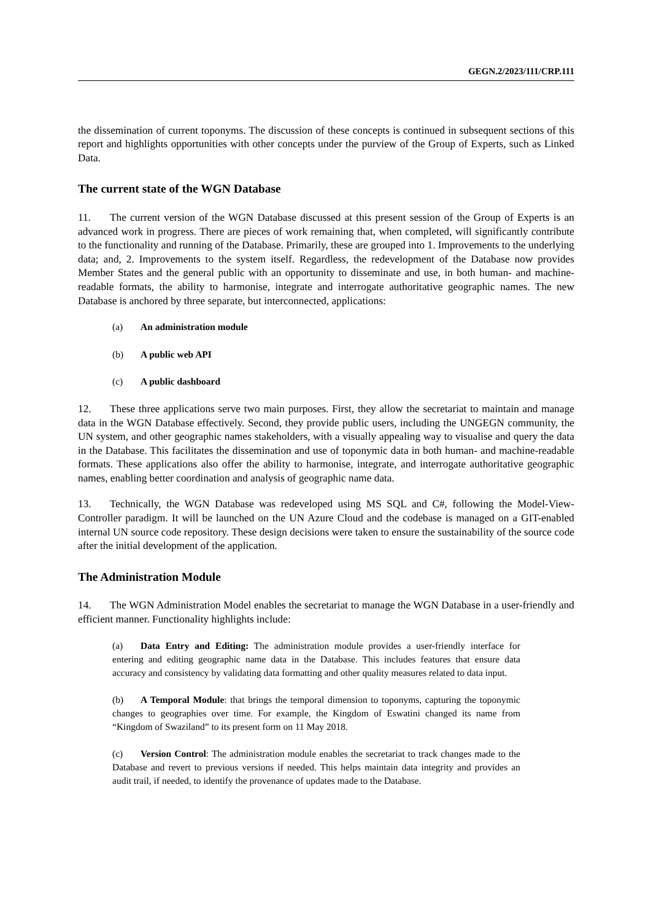GEGN.2/2023/111/CRP.111
the dissemination of current toponyms. The discussion of these concepts is continued in subsequent sections of this report and highlights opportunities with other concepts under the purview of the Group of Experts, such as Linked Data.
The current state of the WGN Database
11. The current version of the WGN Database discussed at this present session of the Group of Experts is an advanced work in progress. There are pieces of work remaining that, when completed, will significantly contribute to the functionality and running of the Database. Primarily, these are grouped into 1. Improvements to the underlying data; and, 2. Improvements to the system itself. Regardless, the redevelopment of the Database now provides Member States and the general public with an opportunity to disseminate and use, in both human- and machine-readable formats, the ability to harmonise, integrate and interrogate authoritative geographic names. The new Database is anchored by three separate, but interconnected, applications:
(a) An administration module
(b) A public web API
(c) A public dashboard
12. These three applications serve two main purposes. First, they allow the secretariat to maintain and manage data in the WGN Database effectively. Second, they provide public users, including the UNGEGN community, the UN system, and other geographic names stakeholders, with a visually appealing way to visualise and query the data in the Database. This facilitates the dissemination and use of toponymic data in both human- and machine-readable formats. These applications also offer the ability to harmonise, integrate, and interrogate authoritative geographic names, enabling better coordination and analysis of geographic name data.
13. Technically, the WGN Database was redeveloped using MS SQL and C#, following the Model-View-Controller paradigm. It will be launched on the UN Azure Cloud and the codebase is managed on a GIT-enabled internal UN source code repository. These design decisions were taken to ensure the sustainability of the source code after the initial development of the application.
The Administration Module
14. The WGN Administration Model enables the secretariat to manage the WGN Database in a user-friendly and efficient manner. Functionality highlights include:
(a) Data Entry and Editing: The administration module provides a user-friendly interface for entering and editing geographic name data in the Database. This includes features that ensure data accuracy and consistency by validating data formatting and other quality measures related to data input.
(b) A Temporal Module: that brings the temporal dimension to toponyms, capturing the toponymic changes to geographies over time. For example, the Kingdom of Eswatini changed its name from “Kingdom of Swaziland” to its present form on 11 May 2018.
(c) Version Control: The administration module enables the secretariat to track changes made to the Database and revert to previous versions if needed. This helps maintain data integrity and provides an audit trail, if needed, to identify the provenance of updates made to the Database.